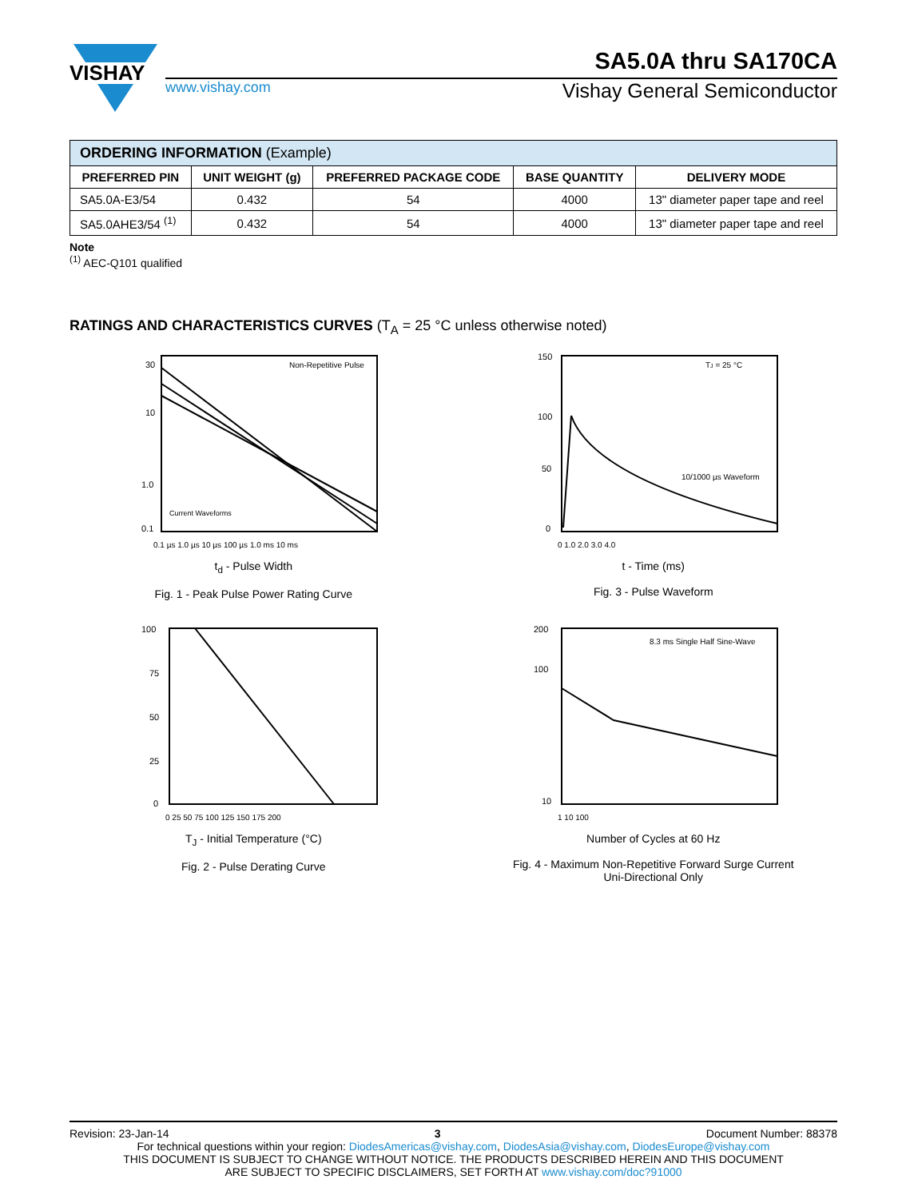VISHAY
SA5.0A thru SA170CA
www.vishay.com Vishay General Semiconductor
| ORDERING INFORMATION (Example) | | | | |
| --- | --- | --- | --- | --- |
| PREFERRED PIN | UNIT WEIGHT (g) | PREFERRED PACKAGE CODE | BASE QUANTITY | DELIVERY MODE |
| SA5.0A-E3/54 | 0.432 | 54 | 4000 | 13" diameter paper tape and reel |
| SA5.0AHE3/54 <sup>(1)</sup> | 0.432 | 54 | 4000 | 13" diameter paper tape and reel |
Note
<sup>(1)</sup> AEC-Q101 qualified
RATINGS AND CHARACTERISTICS CURVES (T<sub>A</sub> = 25 °C unless otherwise noted)
30
10
1.0
0.1
Non-Repetitive Pulse
Current Waveforms
0.1 µs 1.0 µs 10 µs 100 µs 1.0 ms 10 ms
t<sub>d</sub> - Pulse Width
Fig. 1 - Peak Pulse Power Rating Curve
150
100
50
0
TJ = 25 °C
10/1000 µs Waveform
0 1.0 2.0 3.0 4.0
t - Time (ms)
Fig. 3 - Pulse Waveform
100
75
50
25
0
0 25 50 75 100 125 150 175 200
T<sub>J</sub> - Initial Temperature (°C)
Fig. 2 - Pulse Derating Curve
200
100
10
8.3 ms Single Half Sine-Wave
1 10 100
Number of Cycles at 60 Hz
Fig. 4 - Maximum Non-Repetitive Forward Surge Current
Uni-Directional Only
Revision: 23-Jan-14 3 Document Number: 88378
For technical questions within your region: DiodesAmericas@vishay.com, DiodesAsia@vishay.com, DiodesEurope@vishay.com
THIS DOCUMENT IS SUBJECT TO CHANGE WITHOUT NOTICE. THE PRODUCTS DESCRIBED HEREIN AND THIS DOCUMENT
ARE SUBJECT TO SPECIFIC DISCLAIMERS, SET FORTH AT www.vishay.com/doc?91000